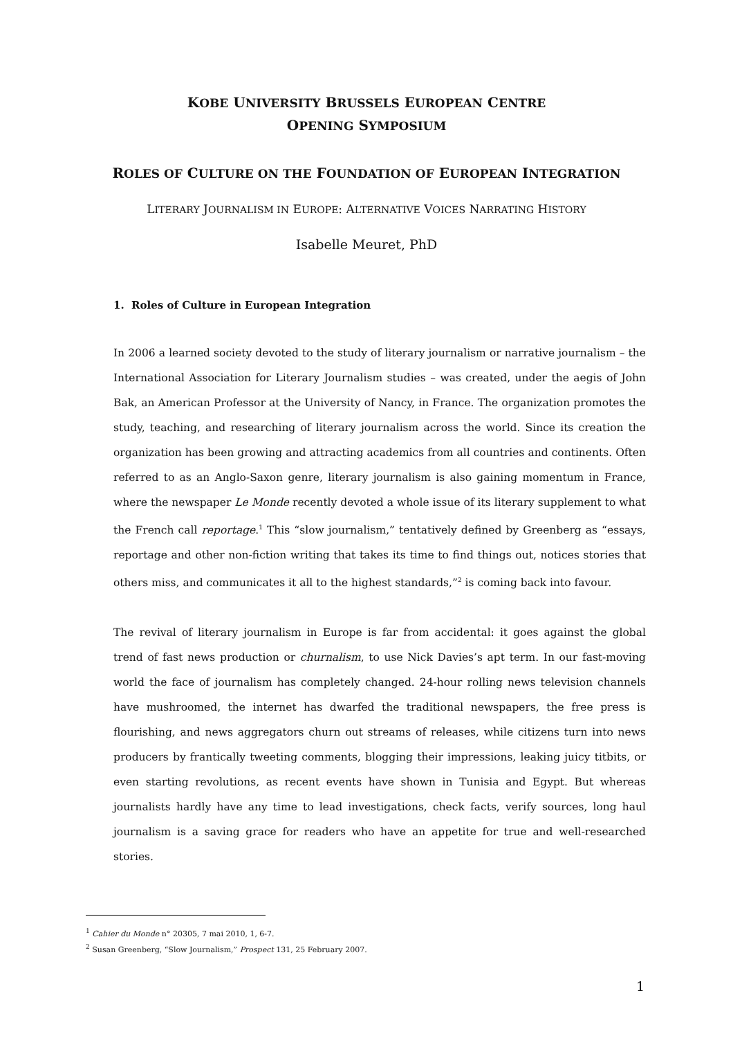KOBE UNIVERSITY BRUSSELS EUROPEAN CENTRE
OPENING SYMPOSIUM
ROLES OF CULTURE ON THE FOUNDATION OF EUROPEAN INTEGRATION
LITERARY JOURNALISM IN EUROPE: ALTERNATIVE VOICES NARRATING HISTORY
Isabelle Meuret, PhD
1. Roles of Culture in European Integration
In 2006 a learned society devoted to the study of literary journalism or narrative journalism – the International Association for Literary Journalism studies – was created, under the aegis of John Bak, an American Professor at the University of Nancy, in France. The organization promotes the study, teaching, and researching of literary journalism across the world. Since its creation the organization has been growing and attracting academics from all countries and continents. Often referred to as an Anglo-Saxon genre, literary journalism is also gaining momentum in France, where the newspaper Le Monde recently devoted a whole issue of its literary supplement to what the French call reportage.<sup>1</sup> This “slow journalism,” tentatively defined by Greenberg as “essays, reportage and other non-fiction writing that takes its time to find things out, notices stories that others miss, and communicates it all to the highest standards,”<sup>2</sup> is coming back into favour.
The revival of literary journalism in Europe is far from accidental: it goes against the global trend of fast news production or churnalism, to use Nick Davies’s apt term. In our fast-moving world the face of journalism has completely changed. 24-hour rolling news television channels have mushroomed, the internet has dwarfed the traditional newspapers, the free press is flourishing, and news aggregators churn out streams of releases, while citizens turn into news producers by frantically tweeting comments, blogging their impressions, leaking juicy titbits, or even starting revolutions, as recent events have shown in Tunisia and Egypt. But whereas journalists hardly have any time to lead investigations, check facts, verify sources, long haul journalism is a saving grace for readers who have an appetite for true and well-researched stories.
<sup>1</sup> Cahier du Monde n° 20305, 7 mai 2010, 1, 6-7.
<sup>2</sup> Susan Greenberg, “Slow Journalism,” Prospect 131, 25 February 2007.
1